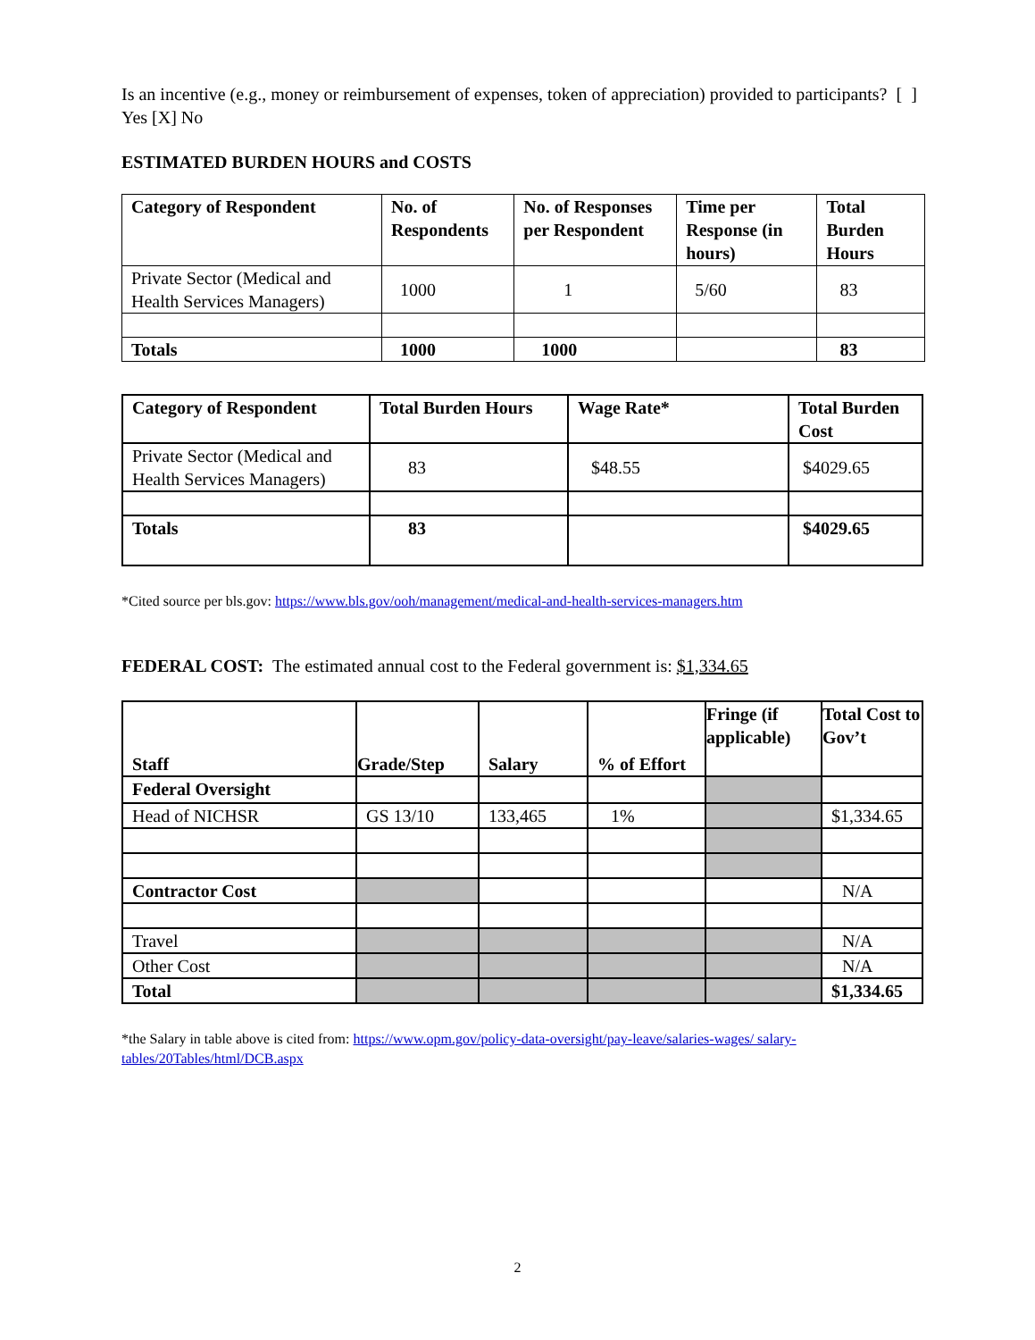Is an incentive (e.g., money or reimbursement of expenses, token of appreciation) provided to participants? [ ] Yes [X] No
ESTIMATED BURDEN HOURS and COSTS
| Category of Respondent | No. of Respondents | No. of Responses per Respondent | Time per Response (in hours) | Total Burden Hours |
| --- | --- | --- | --- | --- |
| Private Sector (Medical and Health Services Managers) | 1000 | 1 | 5/60 | 83 |
| Totals | 1000 | 1000 | | 83 |
| Category of Respondent | Total Burden Hours | Wage Rate* | Total Burden Cost |
| --- | --- | --- | --- |
| Private Sector (Medical and Health Services Managers) | 83 | $48.55 | $4029.65 |
| Totals | 83 | | $4029.65 |
*Cited source per bls.gov: https://www.bls.gov/ooh/management/medical-and-health-services-managers.htm
FEDERAL COST: The estimated annual cost to the Federal government is: $1,334.65
| Staff | Grade/Step | Salary | % of Effort | Fringe (if applicable) | Total Cost to Gov’t |
| --- | --- | --- | --- | --- | --- |
| Federal Oversight | | | | | |
| Head of NICHSR | GS 13/10 | 133,465 | 1% | | $1,334.65 |
| Contractor Cost | | | | | N/A |
| Travel | | | | | N/A |
| Other Cost | | | | | N/A |
| Total | | | | | $1,334.65 |
*the Salary in table above is cited from: https://www.opm.gov/policy-data-oversight/pay-leave/salaries-wages/ salary-tables/20Tables/html/DCB.aspx
2